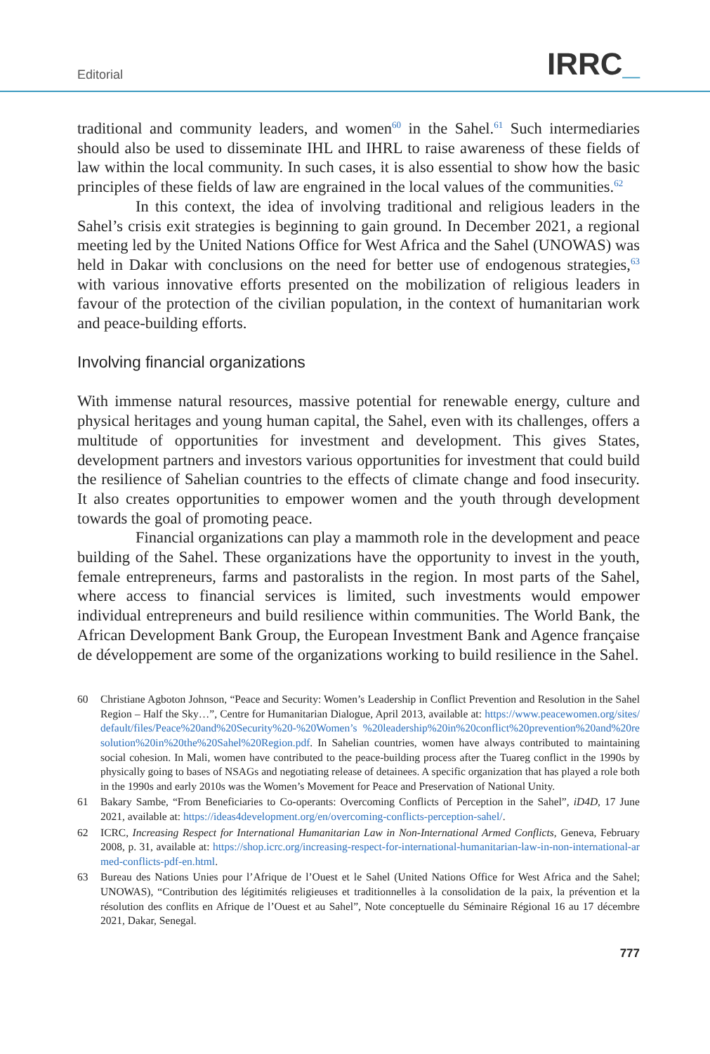Editorial IRRC_
traditional and community leaders, and women<sup>60</sup> in the Sahel.<sup>61</sup> Such intermediaries should also be used to disseminate IHL and IHRL to raise awareness of these fields of law within the local community. In such cases, it is also essential to show how the basic principles of these fields of law are engrained in the local values of the communities.<sup>62</sup>
In this context, the idea of involving traditional and religious leaders in the Sahel’s crisis exit strategies is beginning to gain ground. In December 2021, a regional meeting led by the United Nations Office for West Africa and the Sahel (UNOWAS) was held in Dakar with conclusions on the need for better use of endogenous strategies,<sup>63</sup> with various innovative efforts presented on the mobilization of religious leaders in favour of the protection of the civilian population, in the context of humanitarian work and peace-building efforts.
Involving financial organizations
With immense natural resources, massive potential for renewable energy, culture and physical heritages and young human capital, the Sahel, even with its challenges, offers a multitude of opportunities for investment and development. This gives States, development partners and investors various opportunities for investment that could build the resilience of Sahelian countries to the effects of climate change and food insecurity. It also creates opportunities to empower women and the youth through development towards the goal of promoting peace.
Financial organizations can play a mammoth role in the development and peace building of the Sahel. These organizations have the opportunity to invest in the youth, female entrepreneurs, farms and pastoralists in the region. In most parts of the Sahel, where access to financial services is limited, such investments would empower individual entrepreneurs and build resilience within communities. The World Bank, the African Development Bank Group, the European Investment Bank and Agence française de développement are some of the organizations working to build resilience in the Sahel.
60 Christiane Agboton Johnson, “Peace and Security: Women’s Leadership in Conflict Prevention and Resolution in the Sahel Region – Half the Sky…”, Centre for Humanitarian Dialogue, April 2013, available at: https://www.peacewomen.org/sites/default/files/Peace%20and%20Security%20-%20Women’s %20leadership%20in%20conflict%20prevention%20and%20resolution%20in%20the%20Sahel%20Region.pdf. In Sahelian countries, women have always contributed to maintaining social cohesion. In Mali, women have contributed to the peace-building process after the Tuareg conflict in the 1990s by physically going to bases of NSAGs and negotiating release of detainees. A specific organization that has played a role both in the 1990s and early 2010s was the Women’s Movement for Peace and Preservation of National Unity.
61 Bakary Sambe, “From Beneficiaries to Co-operants: Overcoming Conflicts of Perception in the Sahel”, iD4D, 17 June 2021, available at: https://ideas4development.org/en/overcoming-conflicts-perception-sahel/.
62 ICRC, Increasing Respect for International Humanitarian Law in Non-International Armed Conflicts, Geneva, February 2008, p. 31, available at: https://shop.icrc.org/increasing-respect-for-international-humanitarian-law-in-non-international-armed-conflicts-pdf-en.html.
63 Bureau des Nations Unies pour l’Afrique de l’Ouest et le Sahel (United Nations Office for West Africa and the Sahel; UNOWAS), “Contribution des légitimités religieuses et traditionnelles à la consolidation de la paix, la prévention et la résolution des conflits en Afrique de l’Ouest et au Sahel”, Note conceptuelle du Séminaire Régional 16 au 17 décembre 2021, Dakar, Senegal.
777